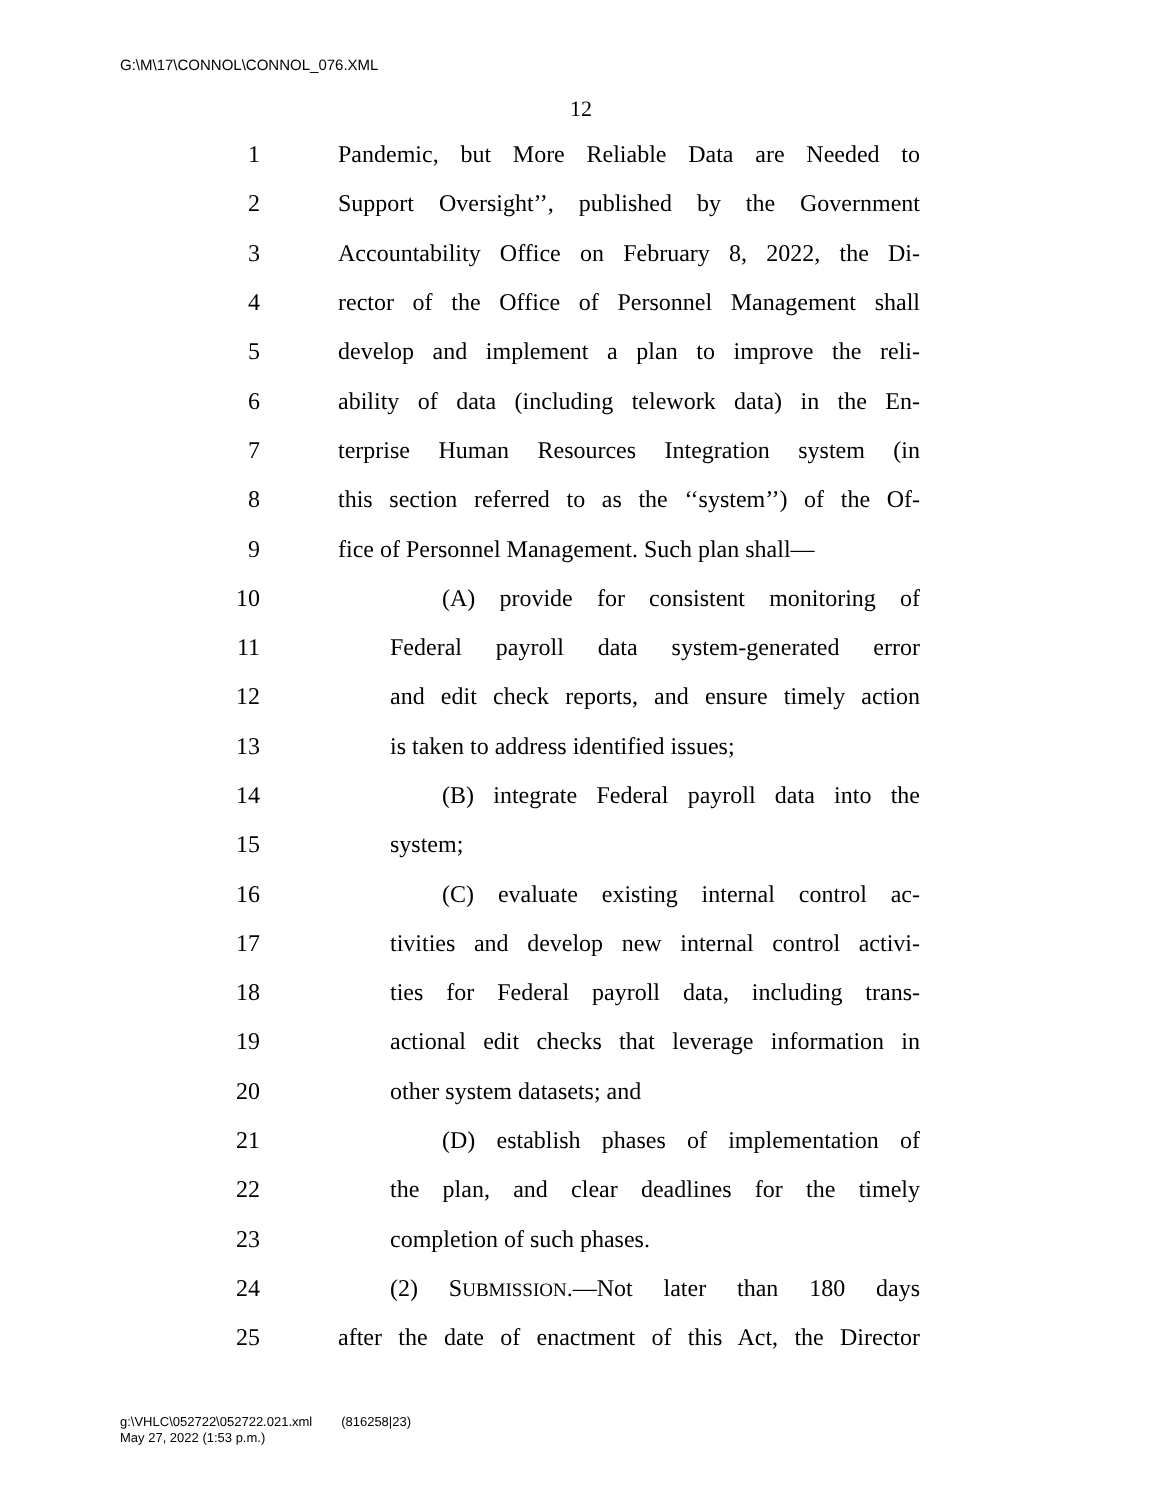G:\M\17\CONNOL\CONNOL_076.XML
12
1 Pandemic, but More Reliable Data are Needed to
2 Support Oversight’’, published by the Government
3 Accountability Office on February 8, 2022, the Di-
4 rector of the Office of Personnel Management shall
5 develop and implement a plan to improve the reli-
6 ability of data (including telework data) in the En-
7 terprise Human Resources Integration system (in
8 this section referred to as the ‘‘system’’) of the Of-
9 fice of Personnel Management. Such plan shall—
10 (A) provide for consistent monitoring of
11 Federal payroll data system-generated error
12 and edit check reports, and ensure timely action
13 is taken to address identified issues;
14 (B) integrate Federal payroll data into the
15 system;
16 (C) evaluate existing internal control ac-
17 tivities and develop new internal control activi-
18 ties for Federal payroll data, including trans-
19 actional edit checks that leverage information in
20 other system datasets; and
21 (D) establish phases of implementation of
22 the plan, and clear deadlines for the timely
23 completion of such phases.
24 (2) SUBMISSION.—Not later than 180 days
25 after the date of enactment of this Act, the Director
g:\VHLC\052722\052722.021.xml (816258|23)
May 27, 2022 (1:53 p.m.)